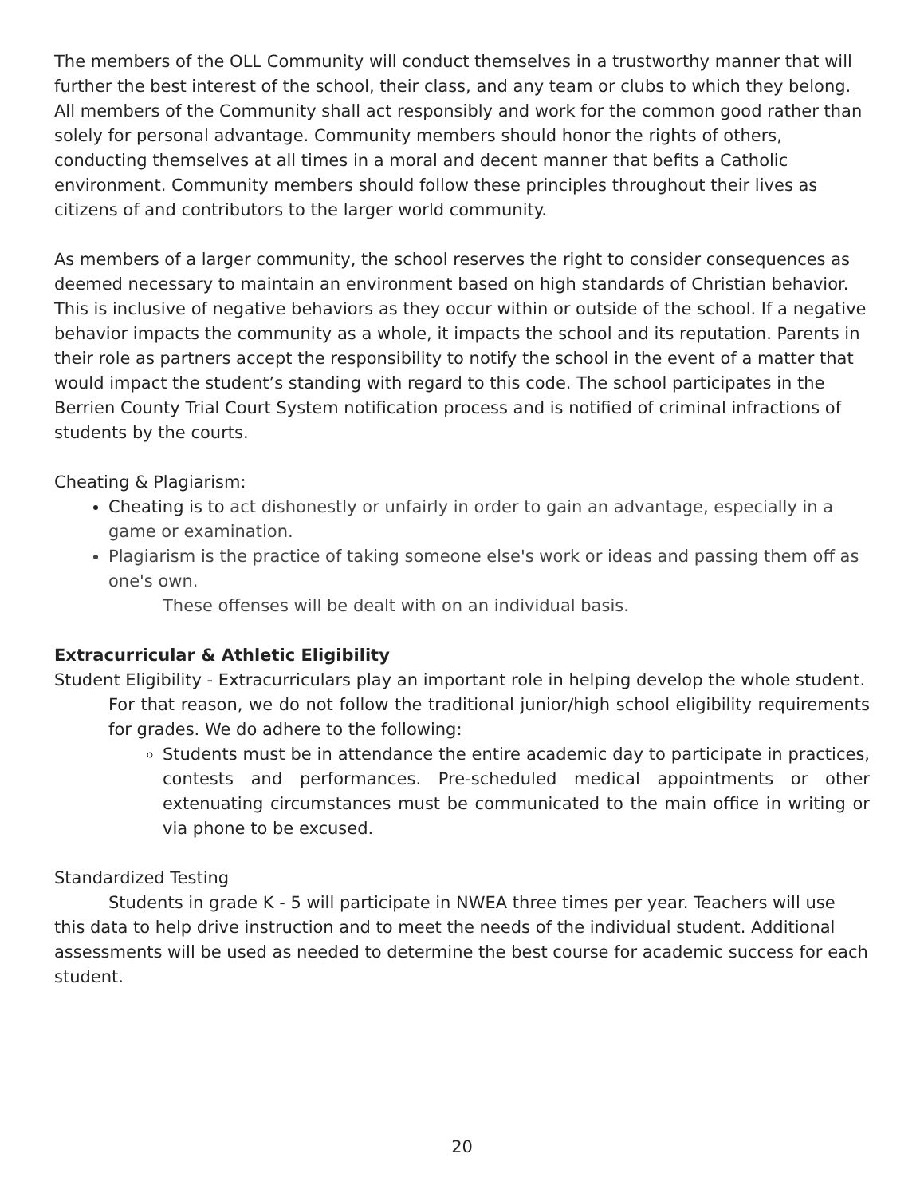The members of the OLL Community will conduct themselves in a trustworthy manner that will further the best interest of the school, their class, and any team or clubs to which they belong. All members of the Community shall act responsibly and work for the common good rather than solely for personal advantage. Community members should honor the rights of others, conducting themselves at all times in a moral and decent manner that befits a Catholic environment. Community members should follow these principles throughout their lives as citizens of and contributors to the larger world community.
As members of a larger community, the school reserves the right to consider consequences as deemed necessary to maintain an environment based on high standards of Christian behavior. This is inclusive of negative behaviors as they occur within or outside of the school. If a negative behavior impacts the community as a whole, it impacts the school and its reputation. Parents in their role as partners accept the responsibility to notify the school in the event of a matter that would impact the student’s standing with regard to this code. The school participates in the Berrien County Trial Court System notification process and is notified of criminal infractions of students by the courts.
Cheating & Plagiarism:
Cheating is to act dishonestly or unfairly in order to gain an advantage, especially in a game or examination.
Plagiarism is the practice of taking someone else's work or ideas and passing them off as one's own.
These offenses will be dealt with on an individual basis.
Extracurricular & Athletic Eligibility
Student Eligibility - Extracurriculars play an important role in helping develop the whole student.
For that reason, we do not follow the traditional junior/high school eligibility requirements for grades. We do adhere to the following:
Students must be in attendance the entire academic day to participate in practices, contests and performances. Pre-scheduled medical appointments or other extenuating circumstances must be communicated to the main office in writing or via phone to be excused.
Standardized Testing
Students in grade K - 5 will participate in NWEA three times per year. Teachers will use this data to help drive instruction and to meet the needs of the individual student. Additional assessments will be used as needed to determine the best course for academic success for each student.
20